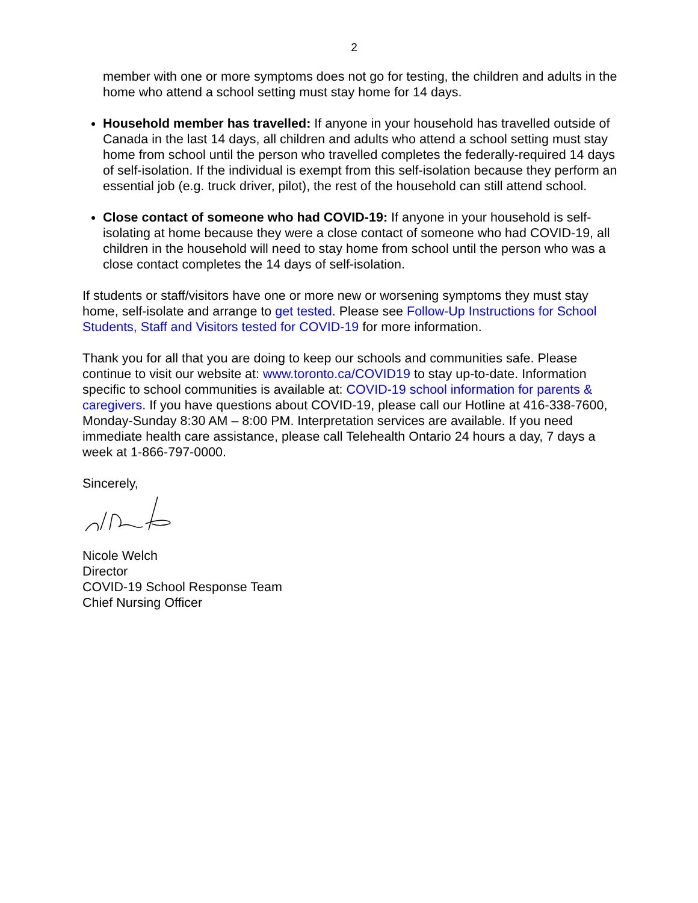2
member with one or more symptoms does not go for testing, the children and adults in the home who attend a school setting must stay home for 14 days.
Household member has travelled: If anyone in your household has travelled outside of Canada in the last 14 days, all children and adults who attend a school setting must stay home from school until the person who travelled completes the federally-required 14 days of self-isolation. If the individual is exempt from this self-isolation because they perform an essential job (e.g. truck driver, pilot), the rest of the household can still attend school.
Close contact of someone who had COVID-19: If anyone in your household is self-isolating at home because they were a close contact of someone who had COVID-19, all children in the household will need to stay home from school until the person who was a close contact completes the 14 days of self-isolation.
If students or staff/visitors have one or more new or worsening symptoms they must stay home, self-isolate and arrange to get tested. Please see Follow-Up Instructions for School Students, Staff and Visitors tested for COVID-19 for more information.
Thank you for all that you are doing to keep our schools and communities safe. Please continue to visit our website at: www.toronto.ca/COVID19 to stay up-to-date. Information specific to school communities is available at: COVID-19 school information for parents & caregivers. If you have questions about COVID-19, please call our Hotline at 416-338-7600, Monday-Sunday 8:30 AM – 8:00 PM. Interpretation services are available. If you need immediate health care assistance, please call Telehealth Ontario 24 hours a day, 7 days a week at 1-866-797-0000.
Sincerely,
Nicole Welch
Director
COVID-19 School Response Team
Chief Nursing Officer